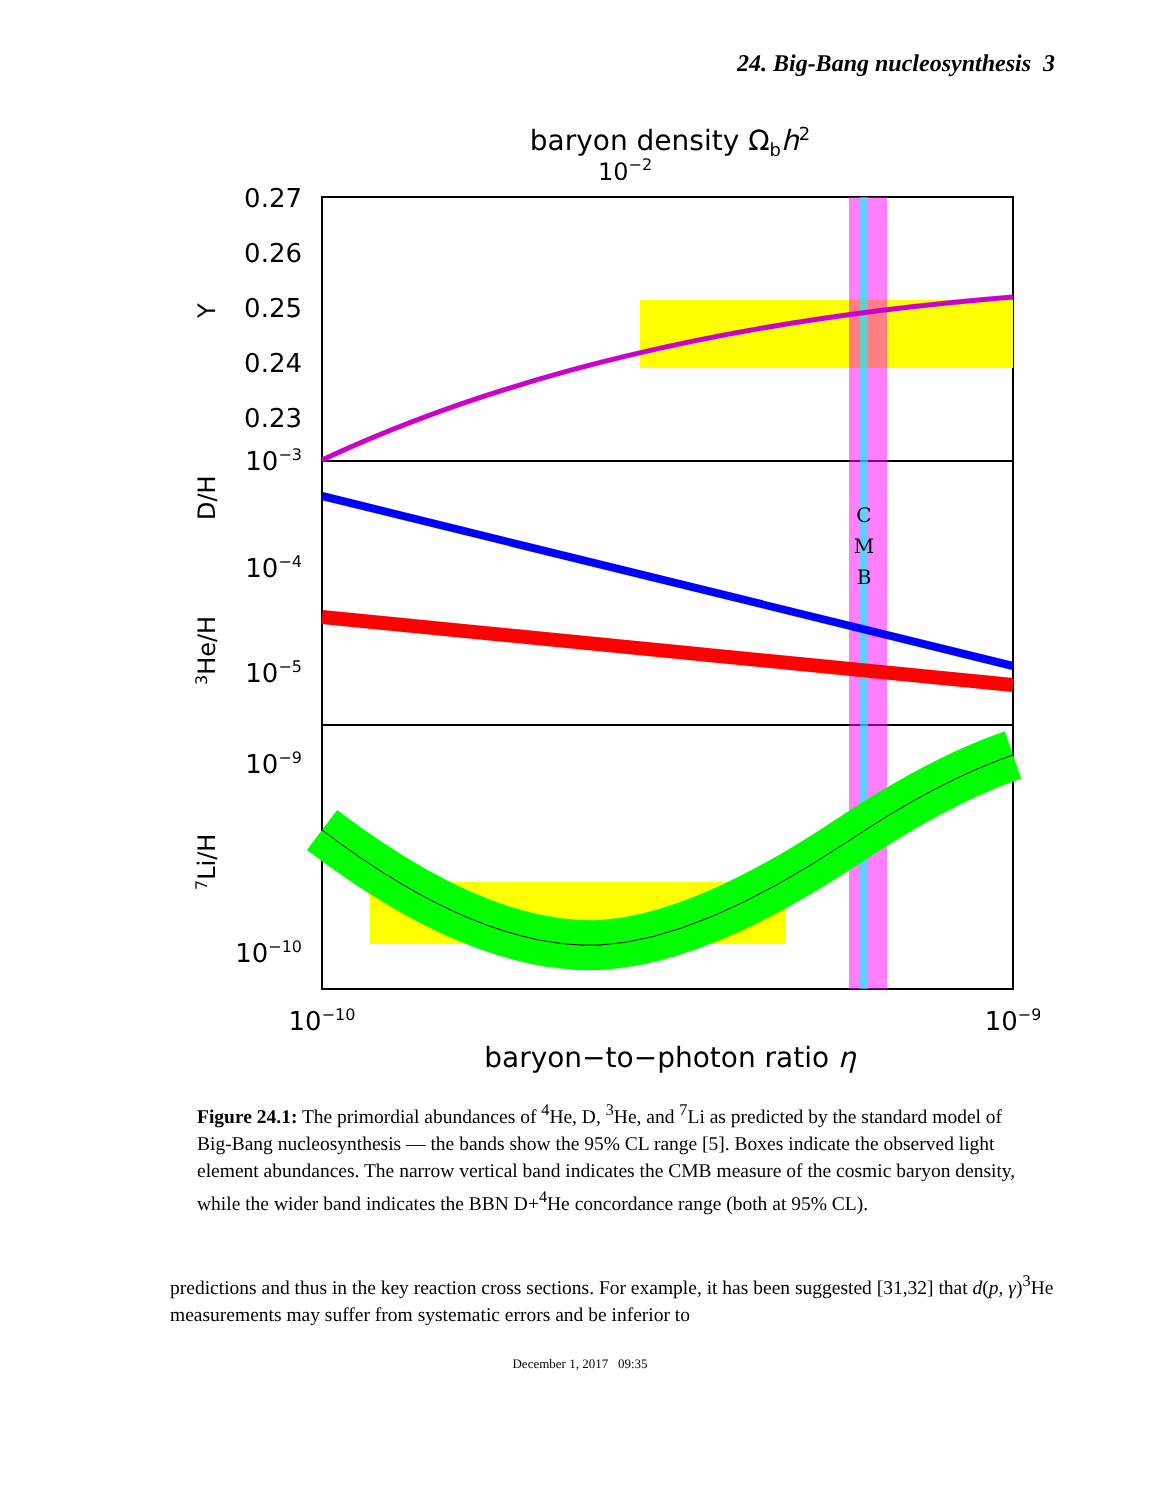24. Big-Bang nucleosynthesis 3
baryon density Ωbh2
10−2
0.27
0.26
0.25
0.24
0.23
10−3
10−4
10−5
10−9
10−10
Y
D/H
3He/H
7Li/H
C
M
B
10−10
10−9
baryon−to−photon ratio η
Figure 24.1: The primordial abundances of <sup>4</sup>He, D, <sup>3</sup>He, and <sup>7</sup>Li as predicted by the standard model of Big-Bang nucleosynthesis — the bands show the 95% CL range [5]. Boxes indicate the observed light element abundances. The narrow vertical band indicates the CMB measure of the cosmic baryon density, while the wider band indicates the BBN D+<sup>4</sup>He concordance range (both at 95% CL).
predictions and thus in the key reaction cross sections. For example, it has been suggested [31,32] that d(p, γ)<sup>3</sup>He measurements may suffer from systematic errors and be inferior to
December 1, 2017 09:35